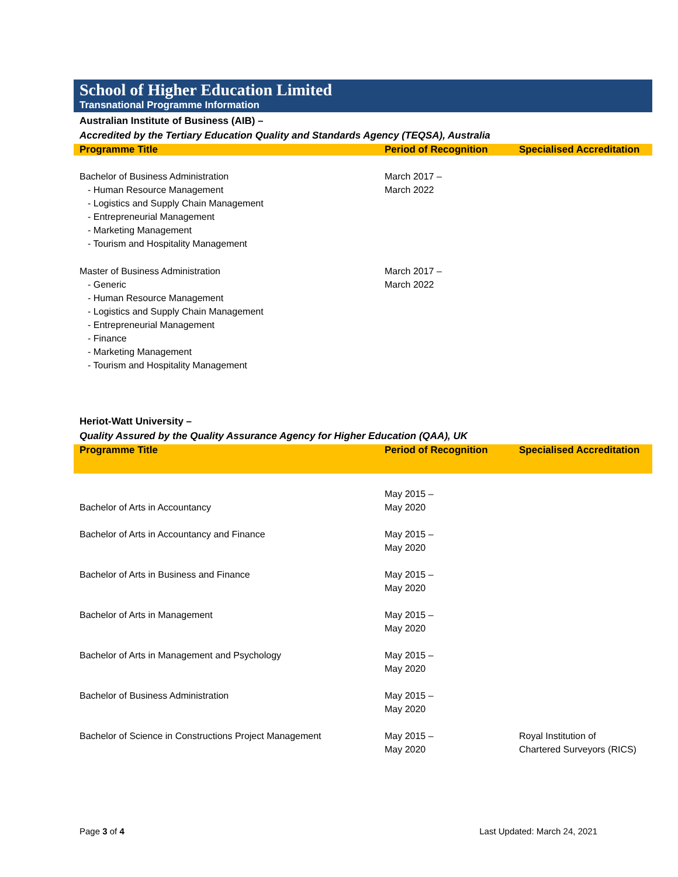School of Higher Education Limited
Transnational Programme Information
Australian Institute of Business (AIB) –
Accredited by the Tertiary Education Quality and Standards Agency (TEQSA), Australia
| Programme Title | Period of Recognition | Specialised Accreditation |
| --- | --- | --- |
| Bachelor of Business Administration - Human Resource Management - Logistics and Supply Chain Management - Entrepreneurial Management - Marketing Management - Tourism and Hospitality Management | March 2017 – March 2022 | |
| Master of Business Administration - Generic - Human Resource Management - Logistics and Supply Chain Management - Entrepreneurial Management - Finance - Marketing Management - Tourism and Hospitality Management | March 2017 – March 2022 | |
Heriot-Watt University –
Quality Assured by the Quality Assurance Agency for Higher Education (QAA), UK
| Programme Title | Period of Recognition | Specialised Accreditation |
| --- | --- | --- |
| Bachelor of Arts in Accountancy | May 2015 – May 2020 | |
| Bachelor of Arts in Accountancy and Finance | May 2015 – May 2020 | |
| Bachelor of Arts in Business and Finance | May 2015 – May 2020 | |
| Bachelor of Arts in Management | May 2015 – May 2020 | |
| Bachelor of Arts in Management and Psychology | May 2015 – May 2020 | |
| Bachelor of Business Administration | May 2015 – May 2020 | |
| Bachelor of Science in Constructions Project Management | May 2015 – May 2020 | Royal Institution of Chartered Surveyors (RICS) |
Page 3 of 4 Last Updated: March 24, 2021